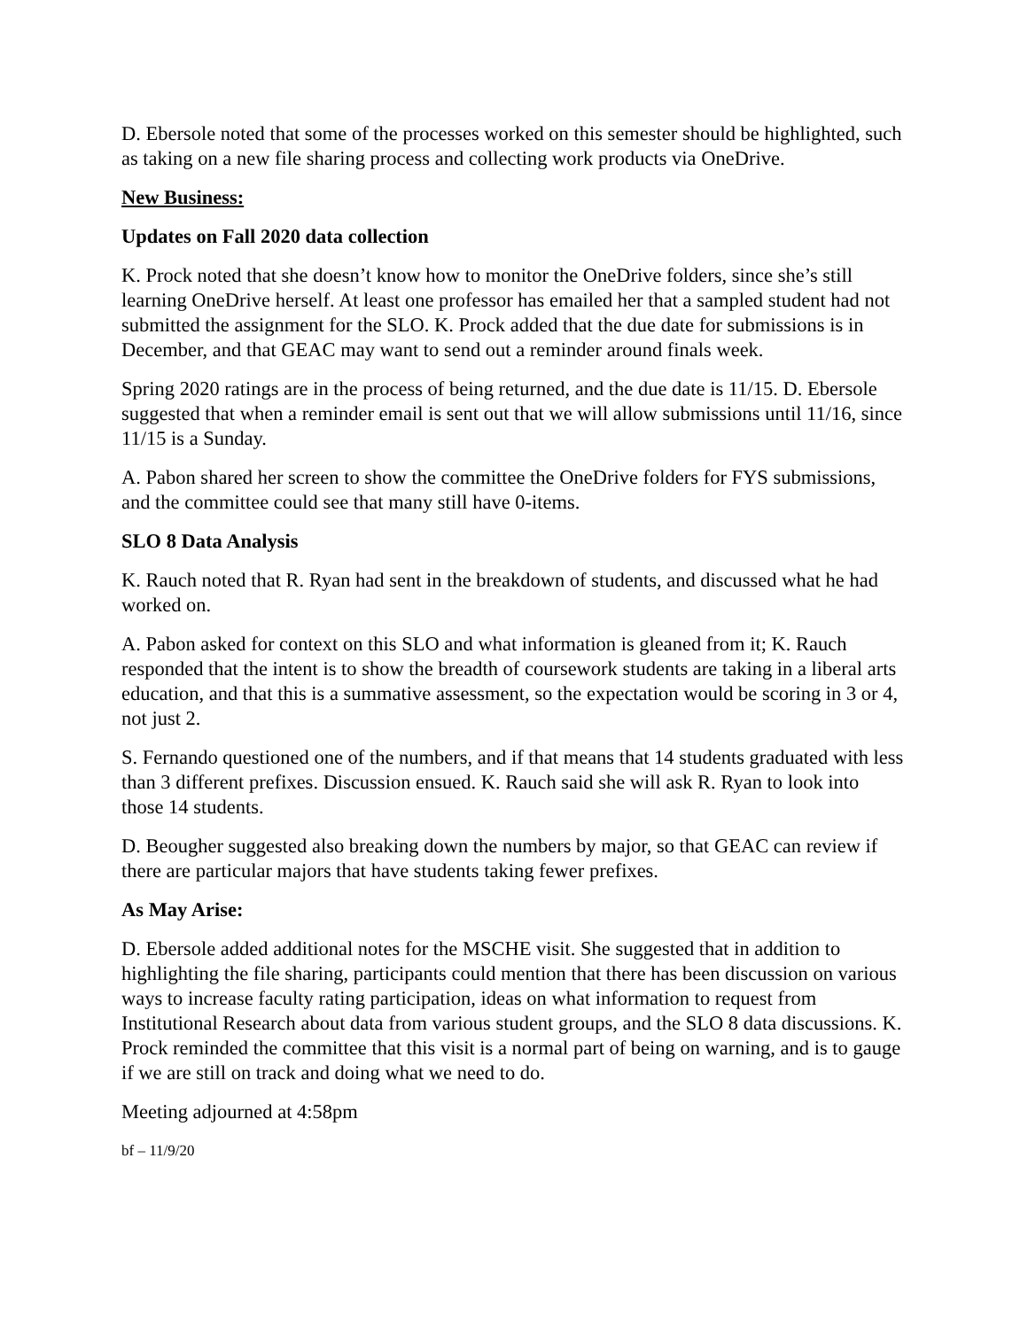D. Ebersole noted that some of the processes worked on this semester should be highlighted, such as taking on a new file sharing process and collecting work products via OneDrive.
New Business:
Updates on Fall 2020 data collection
K. Prock noted that she doesn’t know how to monitor the OneDrive folders, since she’s still learning OneDrive herself. At least one professor has emailed her that a sampled student had not submitted the assignment for the SLO. K. Prock added that the due date for submissions is in December, and that GEAC may want to send out a reminder around finals week.
Spring 2020 ratings are in the process of being returned, and the due date is 11/15. D. Ebersole suggested that when a reminder email is sent out that we will allow submissions until 11/16, since 11/15 is a Sunday.
A. Pabon shared her screen to show the committee the OneDrive folders for FYS submissions, and the committee could see that many still have 0-items.
SLO 8 Data Analysis
K. Rauch noted that R. Ryan had sent in the breakdown of students, and discussed what he had worked on.
A. Pabon asked for context on this SLO and what information is gleaned from it; K. Rauch responded that the intent is to show the breadth of coursework students are taking in a liberal arts education, and that this is a summative assessment, so the expectation would be scoring in 3 or 4, not just 2.
S. Fernando questioned one of the numbers, and if that means that 14 students graduated with less than 3 different prefixes. Discussion ensued. K. Rauch said she will ask R. Ryan to look into those 14 students.
D. Beougher suggested also breaking down the numbers by major, so that GEAC can review if there are particular majors that have students taking fewer prefixes.
As May Arise:
D. Ebersole added additional notes for the MSCHE visit. She suggested that in addition to highlighting the file sharing, participants could mention that there has been discussion on various ways to increase faculty rating participation, ideas on what information to request from Institutional Research about data from various student groups, and the SLO 8 data discussions. K. Prock reminded the committee that this visit is a normal part of being on warning, and is to gauge if we are still on track and doing what we need to do.
Meeting adjourned at 4:58pm
bf – 11/9/20